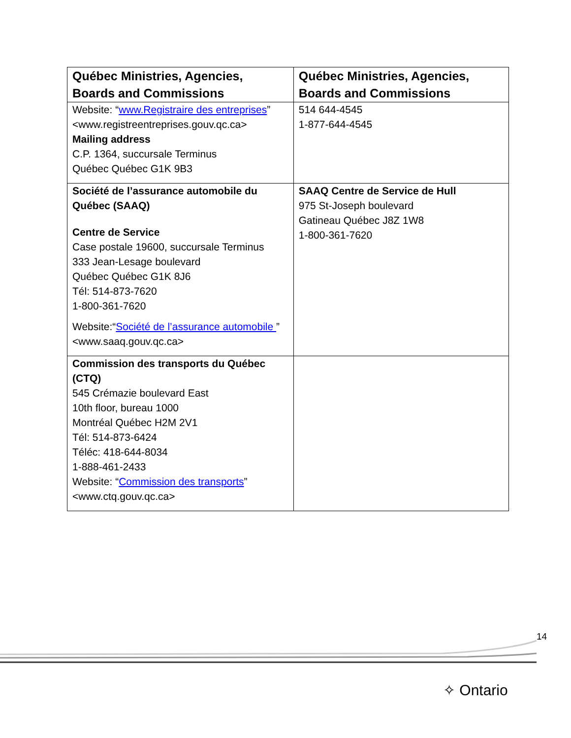| Québec Ministries, Agencies, Boards and Commissions | Québec Ministries, Agencies, Boards and Commissions |
| --- | --- |
| Website: “ www.Registraire des entreprises ” <www.registreentreprises.gouv.qc.ca> Mailing address C.P. 1364, succursale Terminus Québec Québec G1K 9B3 | 514 644-4545 1-877-644-4545 |
| Société de l’assurance automobile du Québec (SAAQ) Centre de Service Case postale 19600, succursale Terminus 333 Jean-Lesage boulevard Québec Québec G1K 8J6 Tél: 514-873-7620 1-800-361-7620 Website:“ Société de l’assurance automobile ” <www.saaq.gouv.qc.ca> | SAAQ Centre de Service de Hull 975 St-Joseph boulevard Gatineau Québec J8Z 1W8 1-800-361-7620 |
| Commission des transports du Québec (CTQ) 545 Crémazie boulevard East 10th floor, bureau 1000 Montréal Québec H2M 2V1 Tél: 514-873-6424 Téléc: 418-644-8034 1-888-461-2433 Website: “ Commission des transports ” <www.ctq.gouv.qc.ca> | |
14
✧ Ontario